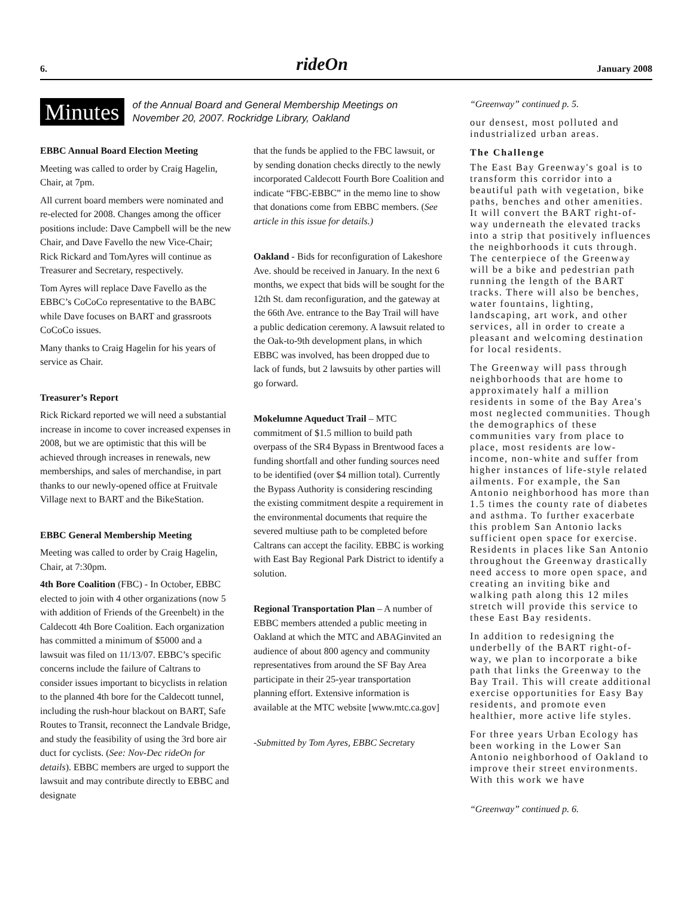6. rideOn January 2008
Minutes of the Annual Board and General Membership Meetings on
November 20, 2007. Rockridge Library, Oakland
EBBC Annual Board Election Meeting
Meeting was called to order by Craig Hagelin, Chair, at 7pm.
All current board members were nominated and re-elected for 2008. Changes among the officer positions include: Dave Campbell will be the new Chair, and Dave Favello the new Vice-Chair; Rick Rickard and TomAyres will continue as Treasurer and Secretary, respectively.
Tom Ayres will replace Dave Favello as the EBBC’s CoCoCo representative to the BABC while Dave focuses on BART and grassroots CoCoCo issues.
Many thanks to Craig Hagelin for his years of service as Chair.
Treasurer’s Report
Rick Rickard reported we will need a substantial increase in income to cover increased expenses in 2008, but we are optimistic that this will be achieved through increases in renewals, new memberships, and sales of merchandise, in part thanks to our newly-opened office at Fruitvale Village next to BART and the BikeStation.
EBBC General Membership Meeting
Meeting was called to order by Craig Hagelin, Chair, at 7:30pm.
4th Bore Coalition (FBC) - In October, EBBC elected to join with 4 other organizations (now 5 with addition of Friends of the Greenbelt) in the Caldecott 4th Bore Coalition. Each organization has committed a minimum of $5000 and a lawsuit was filed on 11/13/07. EBBC’s specific concerns include the failure of Caltrans to consider issues important to bicyclists in relation to the planned 4th bore for the Caldecott tunnel, including the rush-hour blackout on BART, Safe Routes to Transit, reconnect the Landvale Bridge, and study the feasibility of using the 3rd bore air duct for cyclists. (See: Nov-Dec rideOn for details). EBBC members are urged to support the lawsuit and may contribute directly to EBBC and designate
that the funds be applied to the FBC lawsuit, or by sending donation checks directly to the newly incorporated Caldecott Fourth Bore Coalition and indicate “FBC-EBBC” in the memo line to show that donations come from EBBC members. (See article in this issue for details.)
Oakland - Bids for reconfiguration of Lakeshore Ave. should be received in January. In the next 6 months, we expect that bids will be sought for the 12th St. dam reconfiguration, and the gateway at the 66th Ave. entrance to the Bay Trail will have a public dedication ceremony. A lawsuit related to the Oak-to-9th development plans, in which EBBC was involved, has been dropped due to lack of funds, but 2 lawsuits by other parties will go forward.
Mokelumne Aqueduct Trail – MTC commitment of $1.5 million to build path overpass of the SR4 Bypass in Brentwood faces a funding shortfall and other funding sources need to be identified (over $4 million total). Currently the Bypass Authority is considering rescinding the existing commitment despite a requirement in the environmental documents that require the severed multiuse path to be completed before Caltrans can accept the facility. EBBC is working with East Bay Regional Park District to identify a solution.
Regional Transportation Plan – A number of EBBC members attended a public meeting in Oakland at which the MTC and ABAGinvited an audience of about 800 agency and community representatives from around the SF Bay Area participate in their 25-year transportation planning effort. Extensive information is available at the MTC website [www.mtc.ca.gov]
-Submitted by Tom Ayres, EBBC Secretary
“Greenway” continued p. 5.
our densest, most polluted and industrialized urban areas.
The Challenge
The East Bay Greenway's goal is to transform this corridor into a beautiful path with vegetation, bike paths, benches and other amenities. It will convert the BART right-of-way underneath the elevated tracks into a strip that positively influences the neighborhoods it cuts through. The centerpiece of the Greenway will be a bike and pedestrian path running the length of the BART tracks. There will also be benches, water fountains, lighting, landscaping, art work, and other services, all in order to create a pleasant and welcoming destination for local residents.
The Greenway will pass through neighborhoods that are home to approximately half a million residents in some of the Bay Area's most neglected communities. Though the demographics of these communities vary from place to place, most residents are low-income, non-white and suffer from higher instances of life-style related ailments. For example, the San Antonio neighborhood has more than 1.5 times the county rate of diabetes and asthma. To further exacerbate this problem San Antonio lacks sufficient open space for exercise. Residents in places like San Antonio throughout the Greenway drastically need access to more open space, and creating an inviting bike and walking path along this 12 miles stretch will provide this service to these East Bay residents.
In addition to redesigning the underbelly of the BART right-of-way, we plan to incorporate a bike path that links the Greenway to the Bay Trail. This will create additional exercise opportunities for Easy Bay residents, and promote even healthier, more active life styles.
For three years Urban Ecology has been working in the Lower San Antonio neighborhood of Oakland to improve their street environments. With this work we have
“Greenway” continued p. 6.